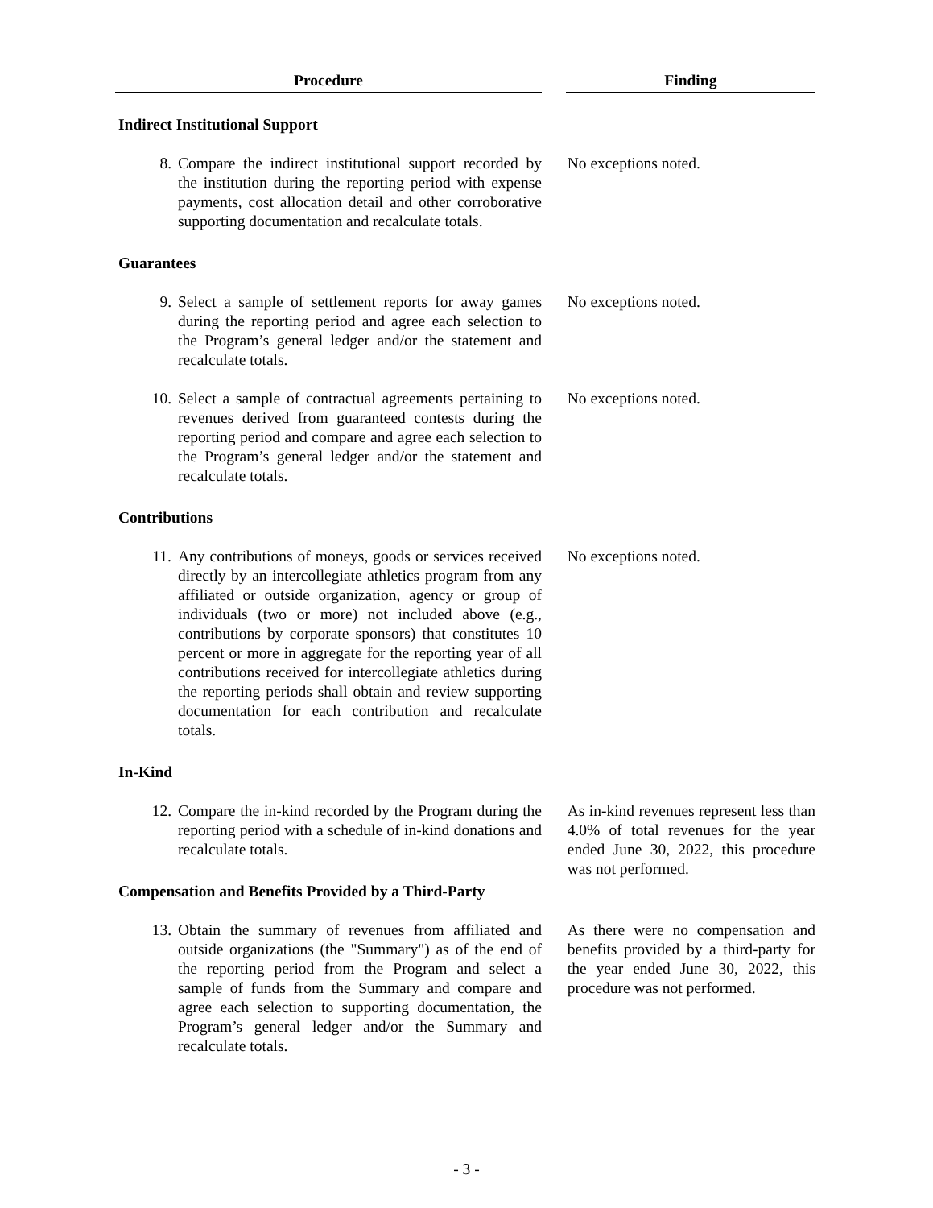| Procedure | | Finding |
| Indirect Institutional Support | | |
| 8. Compare the indirect institutional support recorded by the institution during the reporting period with expense payments, cost allocation detail and other corroborative supporting documentation and recalculate totals. | | No exceptions noted. |
| Guarantees | | |
| 9. Select a sample of settlement reports for away games during the reporting period and agree each selection to the Program’s general ledger and/or the statement and recalculate totals. | | No exceptions noted. |
| 10. Select a sample of contractual agreements pertaining to revenues derived from guaranteed contests during the reporting period and compare and agree each selection to the Program’s general ledger and/or the statement and recalculate totals. | | No exceptions noted. |
| Contributions | | |
| 11. Any contributions of moneys, goods or services received directly by an intercollegiate athletics program from any affiliated or outside organization, agency or group of individuals (two or more) not included above (e.g., contributions by corporate sponsors) that constitutes 10 percent or more in aggregate for the reporting year of all contributions received for intercollegiate athletics during the reporting periods shall obtain and review supporting documentation for each contribution and recalculate totals. | | No exceptions noted. |
| In-Kind | | |
| 12. Compare the in-kind recorded by the Program during the reporting period with a schedule of in-kind donations and recalculate totals. | | As in-kind revenues represent less than 4.0% of total revenues for the year ended June 30, 2022, this procedure was not performed. |
| Compensation and Benefits Provided by a Third-Party | | |
| 13. Obtain the summary of revenues from affiliated and outside organizations (the "Summary") as of the end of the reporting period from the Program and select a sample of funds from the Summary and compare and agree each selection to supporting documentation, the Program’s general ledger and/or the Summary and recalculate totals. | | As there were no compensation and benefits provided by a third-party for the year ended June 30, 2022, this procedure was not performed. |
- 3 -